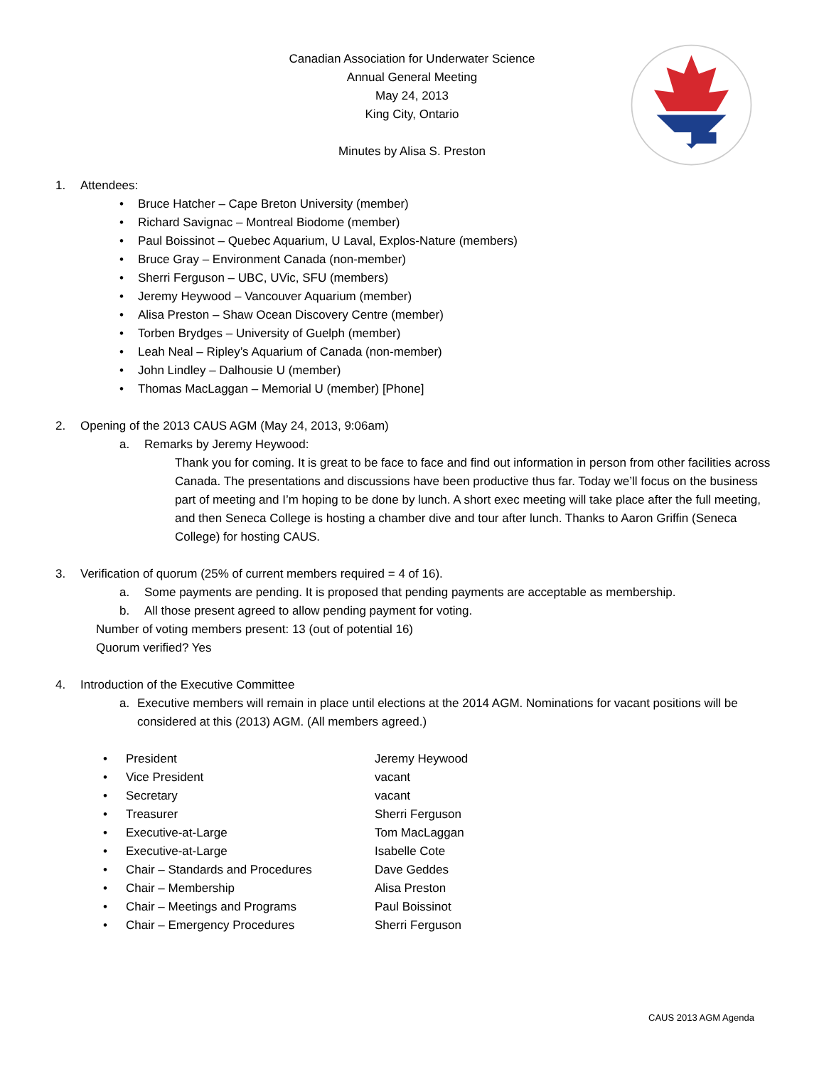Canadian Association for Underwater Science
Annual General Meeting
May 24, 2013
King City, Ontario
Minutes by Alisa S. Preston
1. Attendees:
• Bruce Hatcher – Cape Breton University (member)
• Richard Savignac – Montreal Biodome (member)
• Paul Boissinot – Quebec Aquarium, U Laval, Explos-Nature (members)
• Bruce Gray – Environment Canada (non-member)
• Sherri Ferguson – UBC, UVic, SFU (members)
• Jeremy Heywood – Vancouver Aquarium (member)
• Alisa Preston – Shaw Ocean Discovery Centre (member)
• Torben Brydges – University of Guelph (member)
• Leah Neal – Ripley’s Aquarium of Canada (non-member)
• John Lindley – Dalhousie U (member)
• Thomas MacLaggan – Memorial U (member) [Phone]
2. Opening of the 2013 CAUS AGM (May 24, 2013, 9:06am)
a. Remarks by Jeremy Heywood:
Thank you for coming. It is great to be face to face and find out information in person from other facilities across Canada. The presentations and discussions have been productive thus far. Today we’ll focus on the business part of meeting and I’m hoping to be done by lunch. A short exec meeting will take place after the full meeting, and then Seneca College is hosting a chamber dive and tour after lunch. Thanks to Aaron Griffin (Seneca College) for hosting CAUS.
3. Verification of quorum (25% of current members required = 4 of 16).
a. Some payments are pending. It is proposed that pending payments are acceptable as membership.
b. All those present agreed to allow pending payment for voting.
Number of voting members present: 13 (out of potential 16)
Quorum verified? Yes
4. Introduction of the Executive Committee
a. Executive members will remain in place until elections at the 2014 AGM. Nominations for vacant positions will be considered at this (2013) AGM. (All members agreed.)
• President Jeremy Heywood
• Vice President vacant
• Secretary vacant
• Treasurer Sherri Ferguson
• Executive-at-Large Tom MacLaggan
• Executive-at-Large Isabelle Cote
• Chair – Standards and Procedures Dave Geddes
• Chair – Membership Alisa Preston
• Chair – Meetings and Programs Paul Boissinot
• Chair – Emergency Procedures Sherri Ferguson
CAUS 2013 AGM Agenda